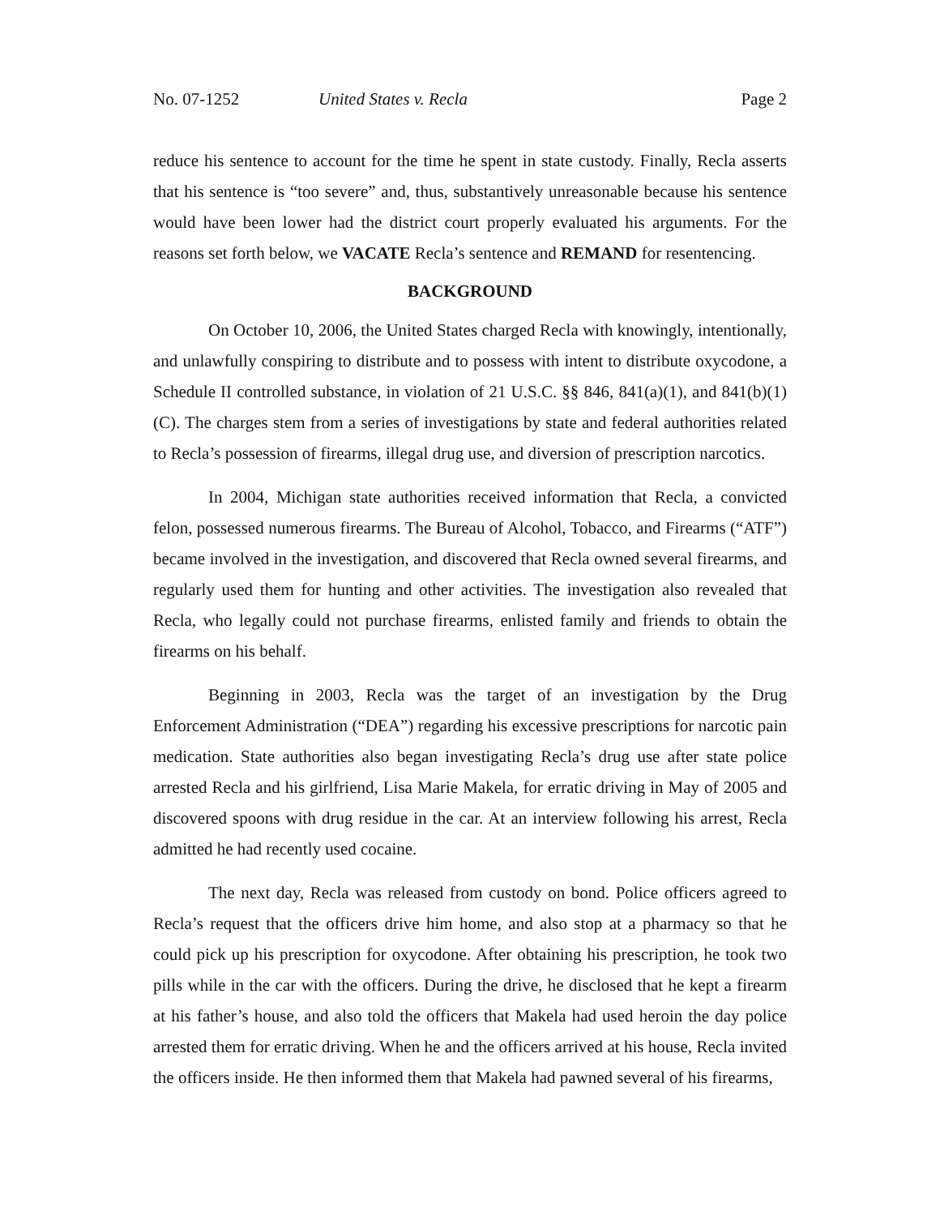No. 07-1252 United States v. Recla Page 2
reduce his sentence to account for the time he spent in state custody. Finally, Recla asserts that his sentence is “too severe” and, thus, substantively unreasonable because his sentence would have been lower had the district court properly evaluated his arguments. For the reasons set forth below, we VACATE Recla’s sentence and REMAND for resentencing.
BACKGROUND
On October 10, 2006, the United States charged Recla with knowingly, intentionally, and unlawfully conspiring to distribute and to possess with intent to distribute oxycodone, a Schedule II controlled substance, in violation of 21 U.S.C. §§ 846, 841(a)(1), and 841(b)(1)(C). The charges stem from a series of investigations by state and federal authorities related to Recla’s possession of firearms, illegal drug use, and diversion of prescription narcotics.
In 2004, Michigan state authorities received information that Recla, a convicted felon, possessed numerous firearms. The Bureau of Alcohol, Tobacco, and Firearms (“ATF”) became involved in the investigation, and discovered that Recla owned several firearms, and regularly used them for hunting and other activities. The investigation also revealed that Recla, who legally could not purchase firearms, enlisted family and friends to obtain the firearms on his behalf.
Beginning in 2003, Recla was the target of an investigation by the Drug Enforcement Administration (“DEA”) regarding his excessive prescriptions for narcotic pain medication. State authorities also began investigating Recla’s drug use after state police arrested Recla and his girlfriend, Lisa Marie Makela, for erratic driving in May of 2005 and discovered spoons with drug residue in the car. At an interview following his arrest, Recla admitted he had recently used cocaine.
The next day, Recla was released from custody on bond. Police officers agreed to Recla’s request that the officers drive him home, and also stop at a pharmacy so that he could pick up his prescription for oxycodone. After obtaining his prescription, he took two pills while in the car with the officers. During the drive, he disclosed that he kept a firearm at his father’s house, and also told the officers that Makela had used heroin the day police arrested them for erratic driving. When he and the officers arrived at his house, Recla invited the officers inside. He then informed them that Makela had pawned several of his firearms,